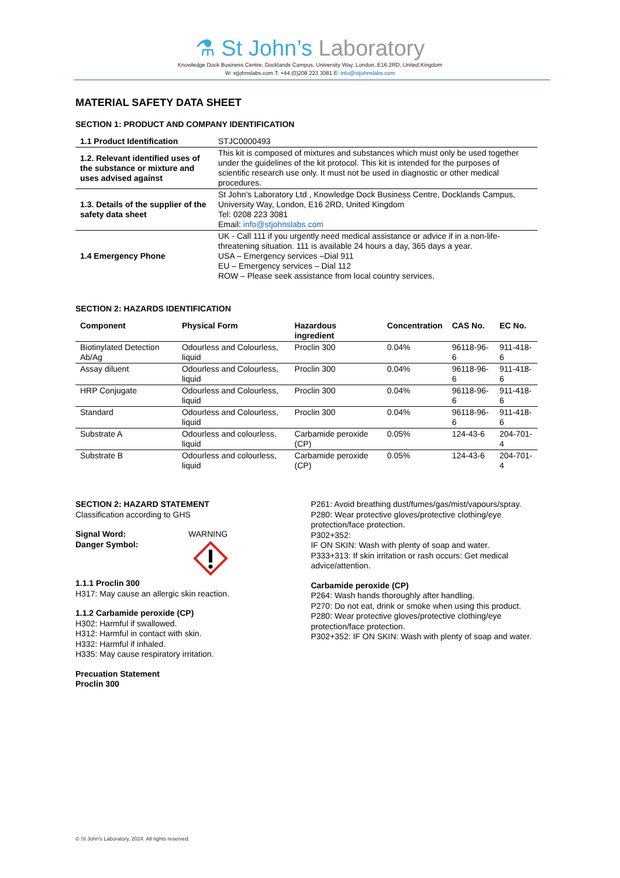⚗ St John’s Laboratory
Knowledge Dock Business Centre, Docklands Campus, University Way, London, E16 2RD, United Kingdom
W: stjohnslabs.com T: +44 (0)208 223 3081 E: info@stjohnslabs.com
MATERIAL SAFETY DATA SHEET
SECTION 1: PRODUCT AND COMPANY IDENTIFICATION
| 1.1 Product Identification | STJC0000493 |
| 1.2. Relevant identified uses of the substance or mixture and uses advised against | This kit is composed of mixtures and substances which must only be used together under the guidelines of the kit protocol. This kit is intended for the purposes of scientific research use only. It must not be used in diagnostic or other medical procedures. |
| 1.3. Details of the supplier of the safety data sheet | St John’s Laboratory Ltd , Knowledge Dock Business Centre, Docklands Campus, University Way, London, E16 2RD, United Kingdom Tel: 0208 223 3081 Email: info@stjohnslabs.com |
| 1.4 Emergency Phone | UK - Call 111 if you urgently need medical assistance or advice if in a non-life-threatening situation. 111 is available 24 hours a day, 365 days a year. USA – Emergency services –Dial 911 EU – Emergency services – Dial 112 ROW – Please seek assistance from local country services. |
SECTION 2: HAZARDS IDENTIFICATION
| Component | Physical Form | Hazardous ingredient | Concentration | CAS No. | EC No. |
| --- | --- | --- | --- | --- | --- |
| Biotinylated Detection Ab/Ag | Odourless and Colourless, liquid | Proclin 300 | 0.04% | 96118-96-6 | 911-418-6 |
| Assay diluent | Odourless and Colourless, liquid | Proclin 300 | 0.04% | 96118-96-6 | 911-418-6 |
| HRP Conjugate | Odourless and Colourless, liquid | Proclin 300 | 0.04% | 96118-96-6 | 911-418-6 |
| Standard | Odourless and Colourless, liquid | Proclin 300 | 0.04% | 96118-96-6 | 911-418-6 |
| Substrate A | Odourless and colourless, liquid | Carbamide peroxide (CP) | 0.05% | 124-43-6 | 204-701-4 |
| Substrate B | Odourless and colourless, liquid | Carbamide peroxide (CP) | 0.05% | 124-43-6 | 204-701-4 |
SECTION 2: HAZARD STATEMENT
Classification according to GHS
Signal Word:
Danger Symbol:
WARNING
1.1.1 Proclin 300
H317: May cause an allergic skin reaction.
1.1.2 Carbamide peroxide (CP)
H302: Harmful if swallowed.
H312: Harmful in contact with skin.
H332: Harmful if inhaled.
H335: May cause respiratory irritation.
Precuation Statement
Proclin 300
P261: Avoid breathing dust/fumes/gas/mist/vapours/spray.
P280: Wear protective gloves/protective clothing/eye protection/face protection.
P302+352:
IF ON SKIN: Wash with plenty of soap and water.
P333+313: If skin irritation or rash occurs: Get medical advice/attention.
Carbamide peroxide (CP)
P264: Wash hands thoroughly after handling.
P270: Do not eat, drink or smoke when using this product.
P280: Wear protective gloves/protective clothing/eye protection/face protection.
P302+352: IF ON SKIN: Wash with plenty of soap and water.
© St John’s Laboratory, 2024. All rights reserved.